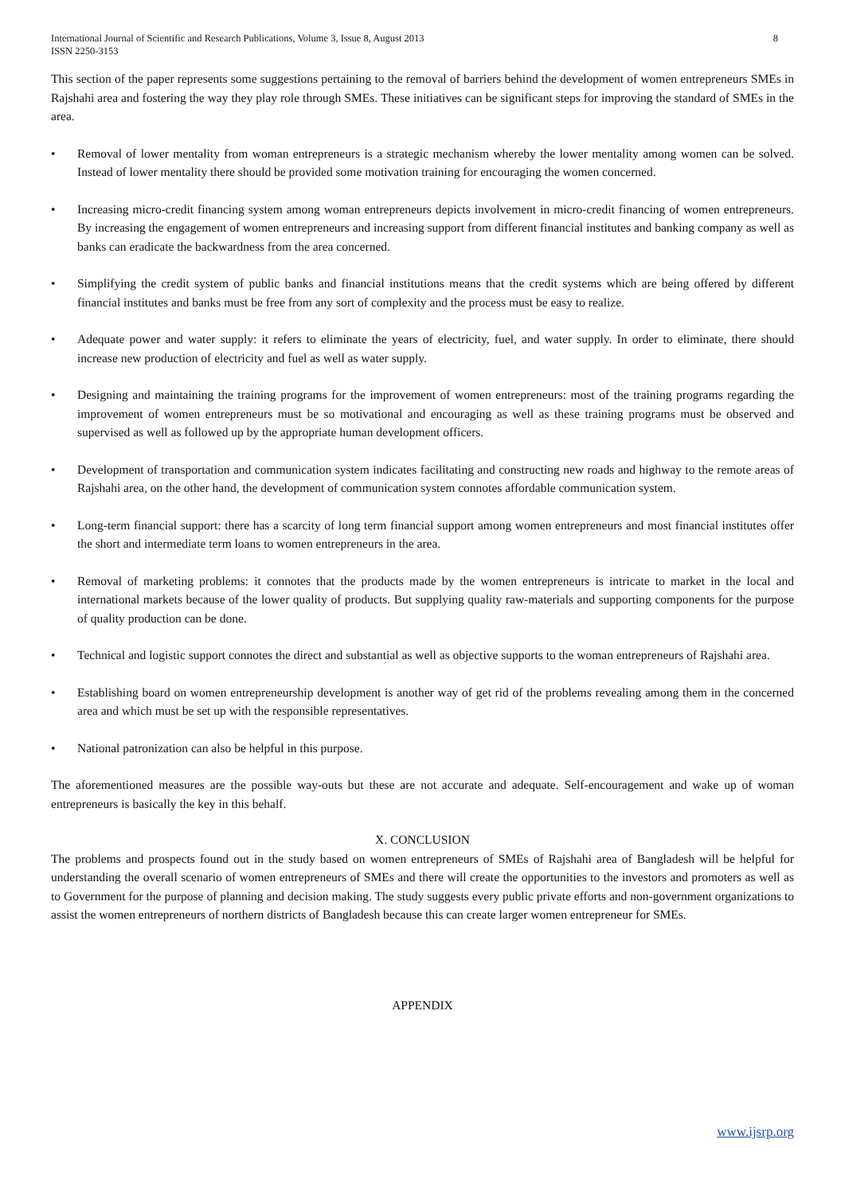International Journal of Scientific and Research Publications, Volume 3, Issue 8, August 2013
ISSN 2250-3153 8
This section of the paper represents some suggestions pertaining to the removal of barriers behind the development of women entrepreneurs SMEs in Rajshahi area and fostering the way they play role through SMEs. These initiatives can be significant steps for improving the standard of SMEs in the area.
• Removal of lower mentality from woman entrepreneurs is a strategic mechanism whereby the lower mentality among women can be solved. Instead of lower mentality there should be provided some motivation training for encouraging the women concerned.
• Increasing micro-credit financing system among woman entrepreneurs depicts involvement in micro-credit financing of women entrepreneurs. By increasing the engagement of women entrepreneurs and increasing support from different financial institutes and banking company as well as banks can eradicate the backwardness from the area concerned.
• Simplifying the credit system of public banks and financial institutions means that the credit systems which are being offered by different financial institutes and banks must be free from any sort of complexity and the process must be easy to realize.
• Adequate power and water supply: it refers to eliminate the years of electricity, fuel, and water supply. In order to eliminate, there should increase new production of electricity and fuel as well as water supply.
• Designing and maintaining the training programs for the improvement of women entrepreneurs: most of the training programs regarding the improvement of women entrepreneurs must be so motivational and encouraging as well as these training programs must be observed and supervised as well as followed up by the appropriate human development officers.
• Development of transportation and communication system indicates facilitating and constructing new roads and highway to the remote areas of Rajshahi area, on the other hand, the development of communication system connotes affordable communication system.
• Long-term financial support: there has a scarcity of long term financial support among women entrepreneurs and most financial institutes offer the short and intermediate term loans to women entrepreneurs in the area.
• Removal of marketing problems: it connotes that the products made by the women entrepreneurs is intricate to market in the local and international markets because of the lower quality of products. But supplying quality raw-materials and supporting components for the purpose of quality production can be done.
• Technical and logistic support connotes the direct and substantial as well as objective supports to the woman entrepreneurs of Rajshahi area.
• Establishing board on women entrepreneurship development is another way of get rid of the problems revealing among them in the concerned area and which must be set up with the responsible representatives.
• National patronization can also be helpful in this purpose.
The aforementioned measures are the possible way-outs but these are not accurate and adequate. Self-encouragement and wake up of woman entrepreneurs is basically the key in this behalf.
X. CONCLUSION
The problems and prospects found out in the study based on women entrepreneurs of SMEs of Rajshahi area of Bangladesh will be helpful for understanding the overall scenario of women entrepreneurs of SMEs and there will create the opportunities to the investors and promoters as well as to Government for the purpose of planning and decision making. The study suggests every public private efforts and non-government organizations to assist the women entrepreneurs of northern districts of Bangladesh because this can create larger women entrepreneur for SMEs.
APPENDIX
www.ijsrp.org